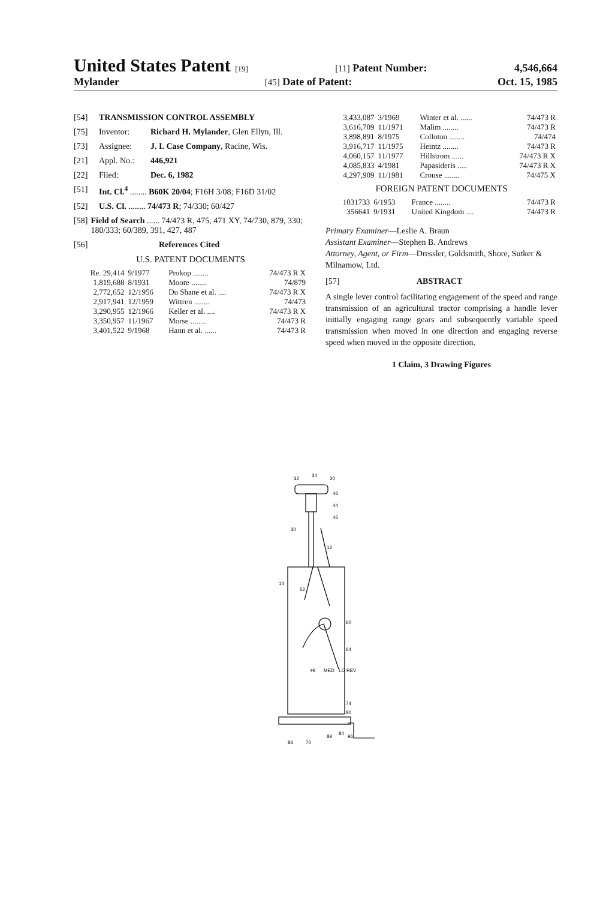United States Patent [19] [11] Patent Number: 4,546,664
Mylander [45] Date of Patent: Oct. 15, 1985
[54] TRANSMISSION CONTROL ASSEMBLY
[75] Inventor: Richard H. Mylander, Glen Ellyn, Ill.
[73] Assignee: J. I. Case Company, Racine, Wis.
[21] Appl. No.: 446,921
[22] Filed: Dec. 6, 1982
[51] Int. Cl.<sup>4</sup> ........ B60K 20/04; F16H 3/08; F16D 31/02
[52] U.S. Cl. ........ 74/473 R; 74/330; 60/427
[58] Field of Search ...... 74/473 R, 475, 471 XY, 74/730, 879, 330; 180/333; 60/389, 391, 427, 487
[56] References Cited
U.S. PATENT DOCUMENTS
| Re. 29,414 | 9/1977 | Prokop ........ | 74/473 R X |
| 1,819,688 | 8/1931 | Moore ........ | 74/879 |
| 2,772,652 | 12/1956 | Du Shane et al. .... | 74/473 R X |
| 2,917,941 | 12/1959 | Wittren ........ | 74/473 |
| 3,290,955 | 12/1966 | Keller et al. .... | 74/473 R X |
| 3,350,957 | 11/1967 | Morse ........ | 74/473 R |
| 3,401,522 | 9/1968 | Hann et al. ...... | 74/473 R |
| 3,433,087 | 3/1969 | Winter et al. ...... | 74/473 R |
| 3,616,709 | 11/1971 | Malim ........ | 74/473 R |
| 3,898,891 | 8/1975 | Colloton ........ | 74/474 |
| 3,916,717 | 11/1975 | Heintz ........ | 74/473 R |
| 4,060,157 | 11/1977 | Hillstrom ...... | 74/473 R X |
| 4,085,833 | 4/1981 | Papasideris ..... | 74/473 R X |
| 4,297,909 | 11/1981 | Crouse ........ | 74/475 X |
FOREIGN PATENT DOCUMENTS
| 1031733 | 6/1953 | France ........ | 74/473 R |
| 356641 | 9/1931 | United Kingdom .... | 74/473 R |
Primary Examiner—Leslie A. Braun
Assistant Examiner—Stephen B. Andrews
Attorney, Agent, or Firm—Dressler, Goldsmith, Shore, Sutker & Milnamow, Ltd.
[57] ABSTRACT
A single lever control facilitating engagement of the speed and range transmission of an agricultural tractor comprising a handle lever initially engaging range gears and subsequently variable speed transmission when moved in one direction and engaging reverse speed when moved in the opposite direction.
1 Claim, 3 Drawing Figures
32
34
20
46
44
45
30
12
14
52
60
64
HI
MED
LO REV
74
80
86
70
89
84
96